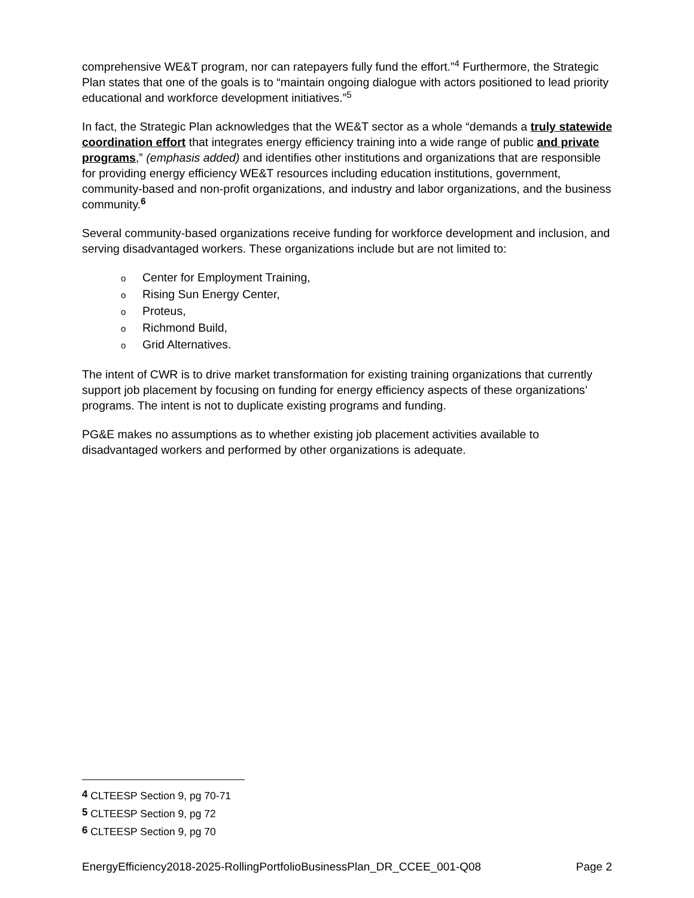comprehensive WE&T program, nor can ratepayers fully fund the effort.”<sup>4</sup> Furthermore, the Strategic Plan states that one of the goals is to “maintain ongoing dialogue with actors positioned to lead priority educational and workforce development initiatives.”<sup>5</sup>
In fact, the Strategic Plan acknowledges that the WE&T sector as a whole “demands a truly statewide coordination effort that integrates energy efficiency training into a wide range of public and private programs,” (emphasis added) and identifies other institutions and organizations that are responsible for providing energy efficiency WE&T resources including education institutions, government, community-based and non-profit organizations, and industry and labor organizations, and the business community.<sup>6</sup>
Several community-based organizations receive funding for workforce development and inclusion, and serving disadvantaged workers. These organizations include but are not limited to:
o Center for Employment Training,
o Rising Sun Energy Center,
o Proteus,
o Richmond Build,
o Grid Alternatives.
The intent of CWR is to drive market transformation for existing training organizations that currently support job placement by focusing on funding for energy efficiency aspects of these organizations’ programs. The intent is not to duplicate existing programs and funding.
PG&E makes no assumptions as to whether existing job placement activities available to disadvantaged workers and performed by other organizations is adequate.
4 CLTEESP Section 9, pg 70-71
5 CLTEESP Section 9, pg 72
6 CLTEESP Section 9, pg 70
EnergyEfficiency2018-2025-RollingPortfolioBusinessPlan_DR_CCEE_001-Q08 Page 2